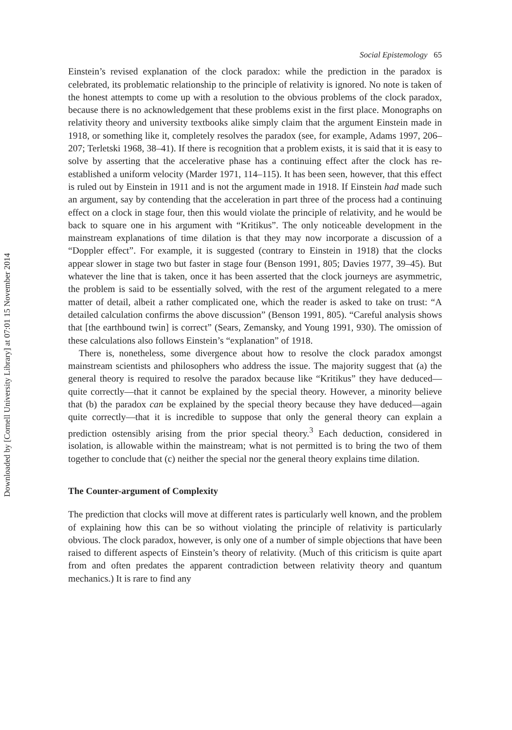Downloaded by [Cornell University Library] at 07:01 15 November 2014
Social Epistemology 65
Einstein’s revised explanation of the clock paradox: while the prediction in the paradox is celebrated, its problematic relationship to the principle of relativity is ignored. No note is taken of the honest attempts to come up with a resolution to the obvious problems of the clock paradox, because there is no acknowledgement that these problems exist in the first place. Monographs on relativity theory and university textbooks alike simply claim that the argument Einstein made in 1918, or something like it, completely resolves the paradox (see, for example, Adams 1997, 206–207; Terletski 1968, 38–41). If there is recognition that a problem exists, it is said that it is easy to solve by asserting that the accelerative phase has a continuing effect after the clock has re-established a uniform velocity (Marder 1971, 114–115). It has been seen, however, that this effect is ruled out by Einstein in 1911 and is not the argument made in 1918. If Einstein had made such an argument, say by contending that the acceleration in part three of the process had a continuing effect on a clock in stage four, then this would violate the principle of relativity, and he would be back to square one in his argument with “Kritikus”. The only noticeable development in the mainstream explanations of time dilation is that they may now incorporate a discussion of a “Doppler effect”. For example, it is suggested (contrary to Einstein in 1918) that the clocks appear slower in stage two but faster in stage four (Benson 1991, 805; Davies 1977, 39–45). But whatever the line that is taken, once it has been asserted that the clock journeys are asymmetric, the problem is said to be essentially solved, with the rest of the argument relegated to a mere matter of detail, albeit a rather complicated one, which the reader is asked to take on trust: “A detailed calculation confirms the above discussion” (Benson 1991, 805). “Careful analysis shows that [the earthbound twin] is correct” (Sears, Zemansky, and Young 1991, 930). The omission of these calculations also follows Einstein’s “explanation” of 1918.
There is, nonetheless, some divergence about how to resolve the clock paradox amongst mainstream scientists and philosophers who address the issue. The majority suggest that (a) the general theory is required to resolve the paradox because like “Kritikus” they have deduced—quite correctly—that it cannot be explained by the special theory. However, a minority believe that (b) the paradox can be explained by the special theory because they have deduced—again quite correctly—that it is incredible to suppose that only the general theory can explain a prediction ostensibly arising from the prior special theory.<sup>3</sup> Each deduction, considered in isolation, is allowable within the mainstream; what is not permitted is to bring the two of them together to conclude that (c) neither the special nor the general theory explains time dilation.
The Counter-argument of Complexity
The prediction that clocks will move at different rates is particularly well known, and the problem of explaining how this can be so without violating the principle of relativity is particularly obvious. The clock paradox, however, is only one of a number of simple objections that have been raised to different aspects of Einstein’s theory of relativity. (Much of this criticism is quite apart from and often predates the apparent contradiction between relativity theory and quantum mechanics.) It is rare to find any